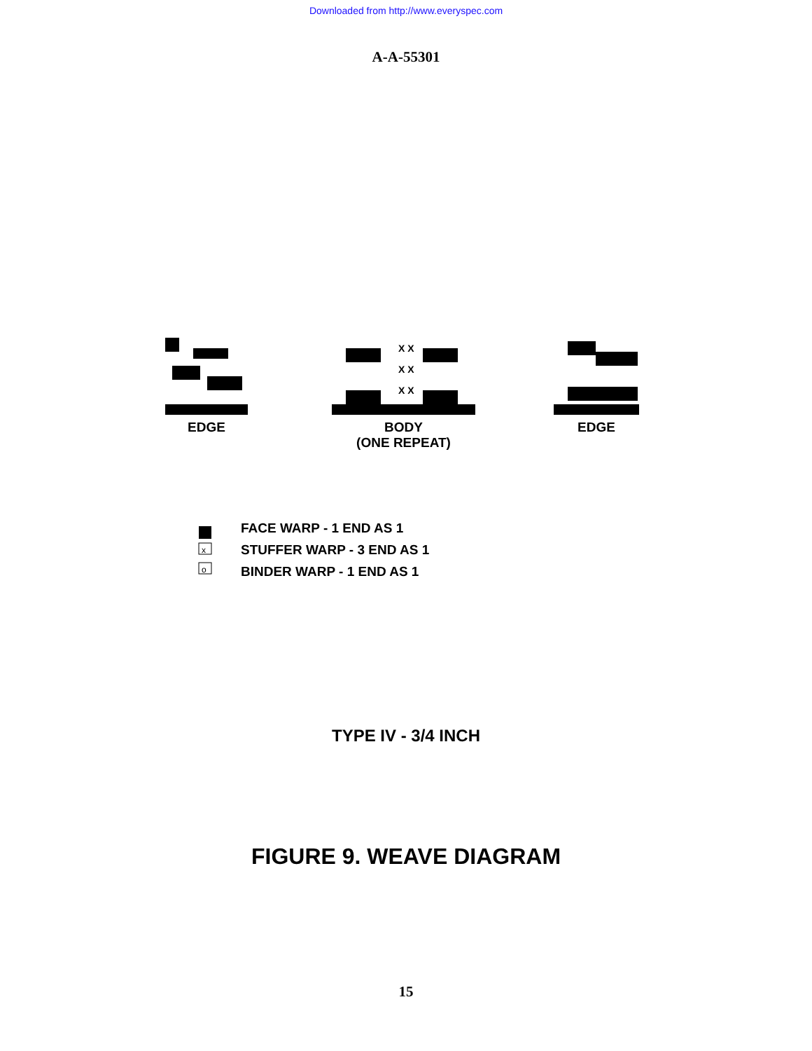Downloaded from http://www.everyspec.com
A-A-55301
EDGE
X X
X X
X X
BODY
(ONE REPEAT)
EDGE
x
o
FACE WARP - 1 END AS 1
STUFFER WARP - 3 END AS 1
BINDER WARP - 1 END AS 1
TYPE IV - 3/4 INCH
FIGURE 9. WEAVE DIAGRAM
15